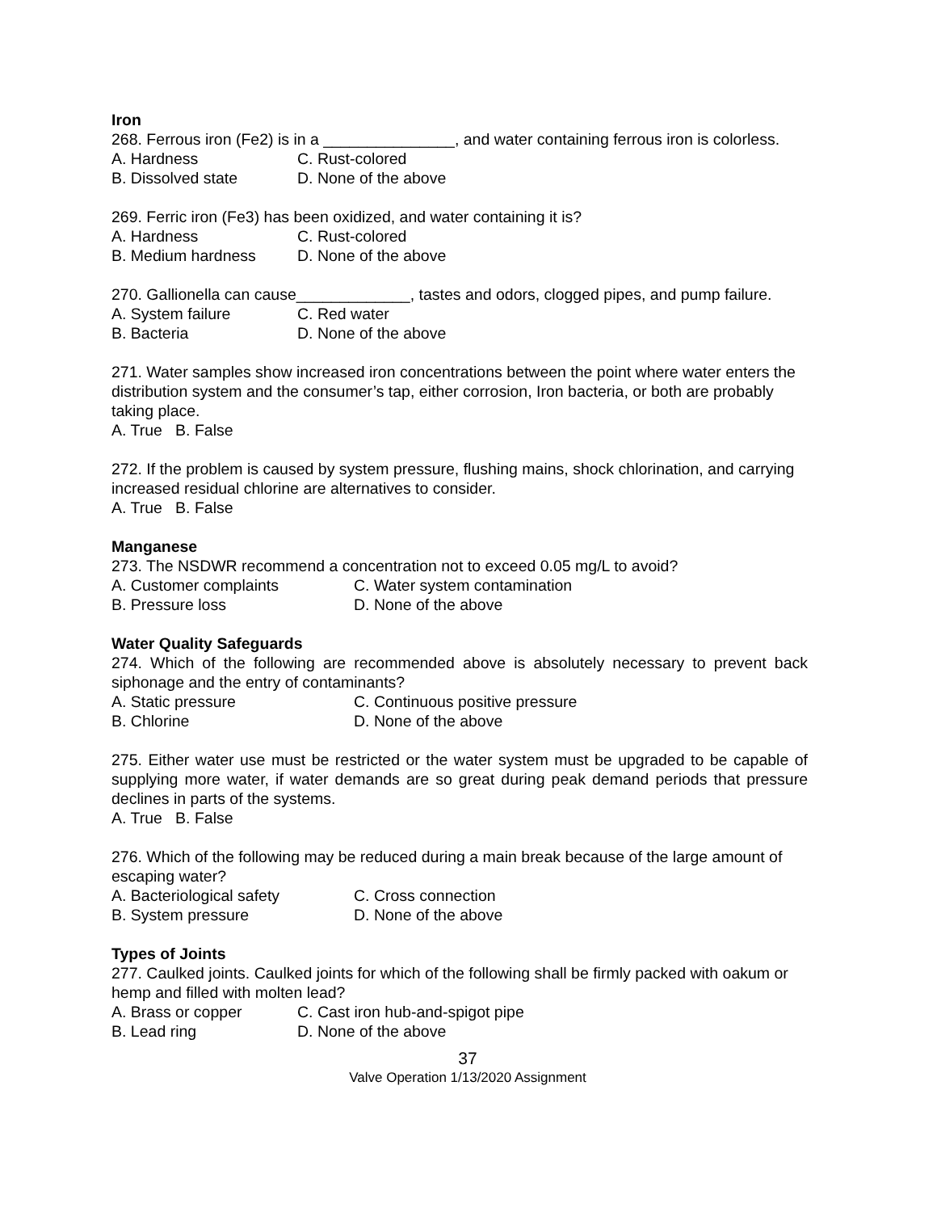Iron
268. Ferrous iron (Fe2) is in a _______________, and water containing ferrous iron is colorless.
A. Hardness C. Rust-colored
B. Dissolved state D. None of the above
269. Ferric iron (Fe3) has been oxidized, and water containing it is?
A. Hardness C. Rust-colored
B. Medium hardness D. None of the above
270. Gallionella can cause_____________, tastes and odors, clogged pipes, and pump failure.
A. System failure C. Red water
B. Bacteria D. None of the above
271. Water samples show increased iron concentrations between the point where water enters the distribution system and the consumer’s tap, either corrosion, Iron bacteria, or both are probably taking place.
A. True B. False
272. If the problem is caused by system pressure, flushing mains, shock chlorination, and carrying increased residual chlorine are alternatives to consider.
A. True B. False
Manganese
273. The NSDWR recommend a concentration not to exceed 0.05 mg/L to avoid?
A. Customer complaints C. Water system contamination
B. Pressure loss D. None of the above
Water Quality Safeguards
274. Which of the following are recommended above is absolutely necessary to prevent back siphonage and the entry of contaminants?
A. Static pressure C. Continuous positive pressure
B. Chlorine D. None of the above
275. Either water use must be restricted or the water system must be upgraded to be capable of supplying more water, if water demands are so great during peak demand periods that pressure declines in parts of the systems.
A. True B. False
276. Which of the following may be reduced during a main break because of the large amount of escaping water?
A. Bacteriological safety C. Cross connection
B. System pressure D. None of the above
Types of Joints
277. Caulked joints. Caulked joints for which of the following shall be firmly packed with oakum or hemp and filled with molten lead?
A. Brass or copper C. Cast iron hub-and-spigot pipe
B. Lead ring D. None of the above
37
Valve Operation 1/13/2020 Assignment